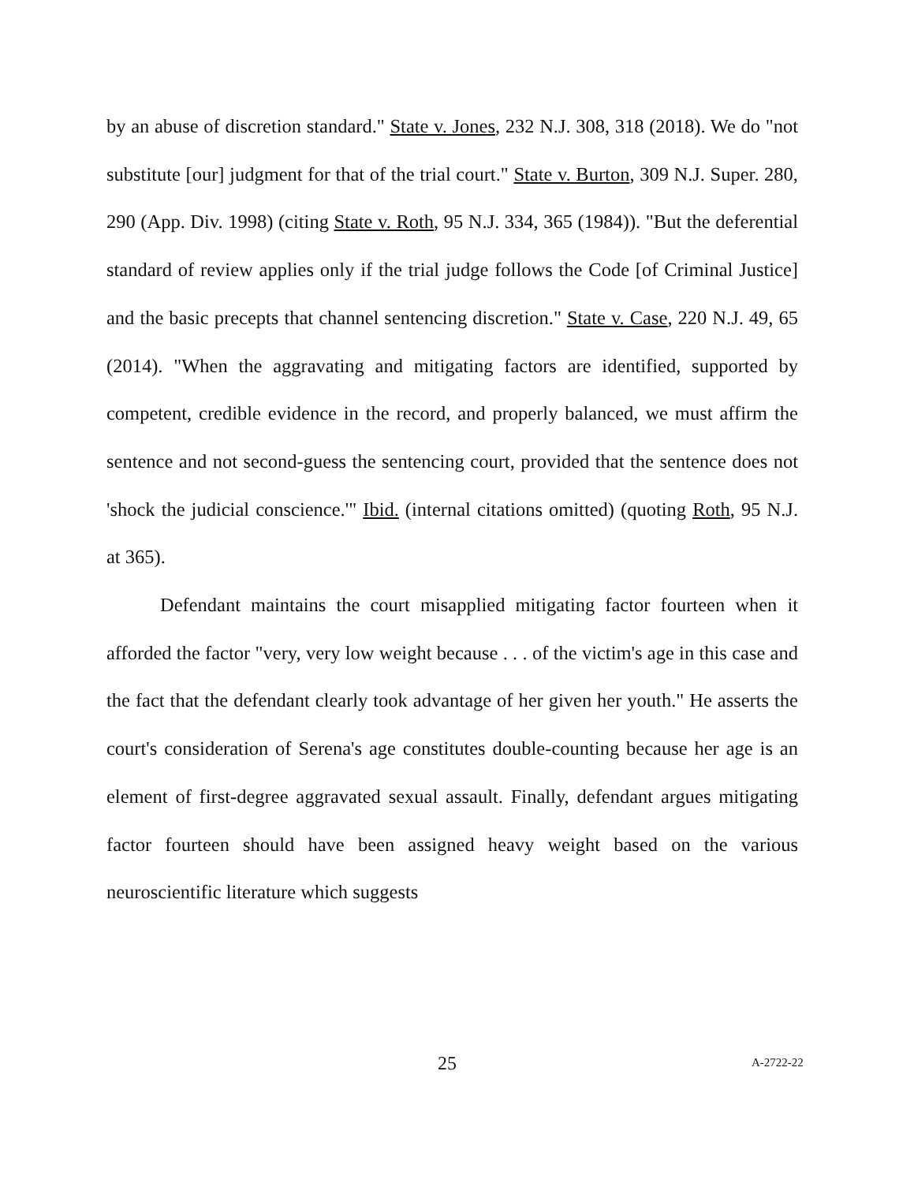by an abuse of discretion standard." State v. Jones, 232 N.J. 308, 318 (2018). We do "not substitute [our] judgment for that of the trial court." State v. Burton, 309 N.J. Super. 280, 290 (App. Div. 1998) (citing State v. Roth, 95 N.J. 334, 365 (1984)). "But the deferential standard of review applies only if the trial judge follows the Code [of Criminal Justice] and the basic precepts that channel sentencing discretion." State v. Case, 220 N.J. 49, 65 (2014). "When the aggravating and mitigating factors are identified, supported by competent, credible evidence in the record, and properly balanced, we must affirm the sentence and not second-guess the sentencing court, provided that the sentence does not 'shock the judicial conscience.'" Ibid. (internal citations omitted) (quoting Roth, 95 N.J. at 365).
Defendant maintains the court misapplied mitigating factor fourteen when it afforded the factor "very, very low weight because . . . of the victim's age in this case and the fact that the defendant clearly took advantage of her given her youth." He asserts the court's consideration of Serena's age constitutes double-counting because her age is an element of first-degree aggravated sexual assault. Finally, defendant argues mitigating factor fourteen should have been assigned heavy weight based on the various neuroscientific literature which suggests
25 A-2722-22